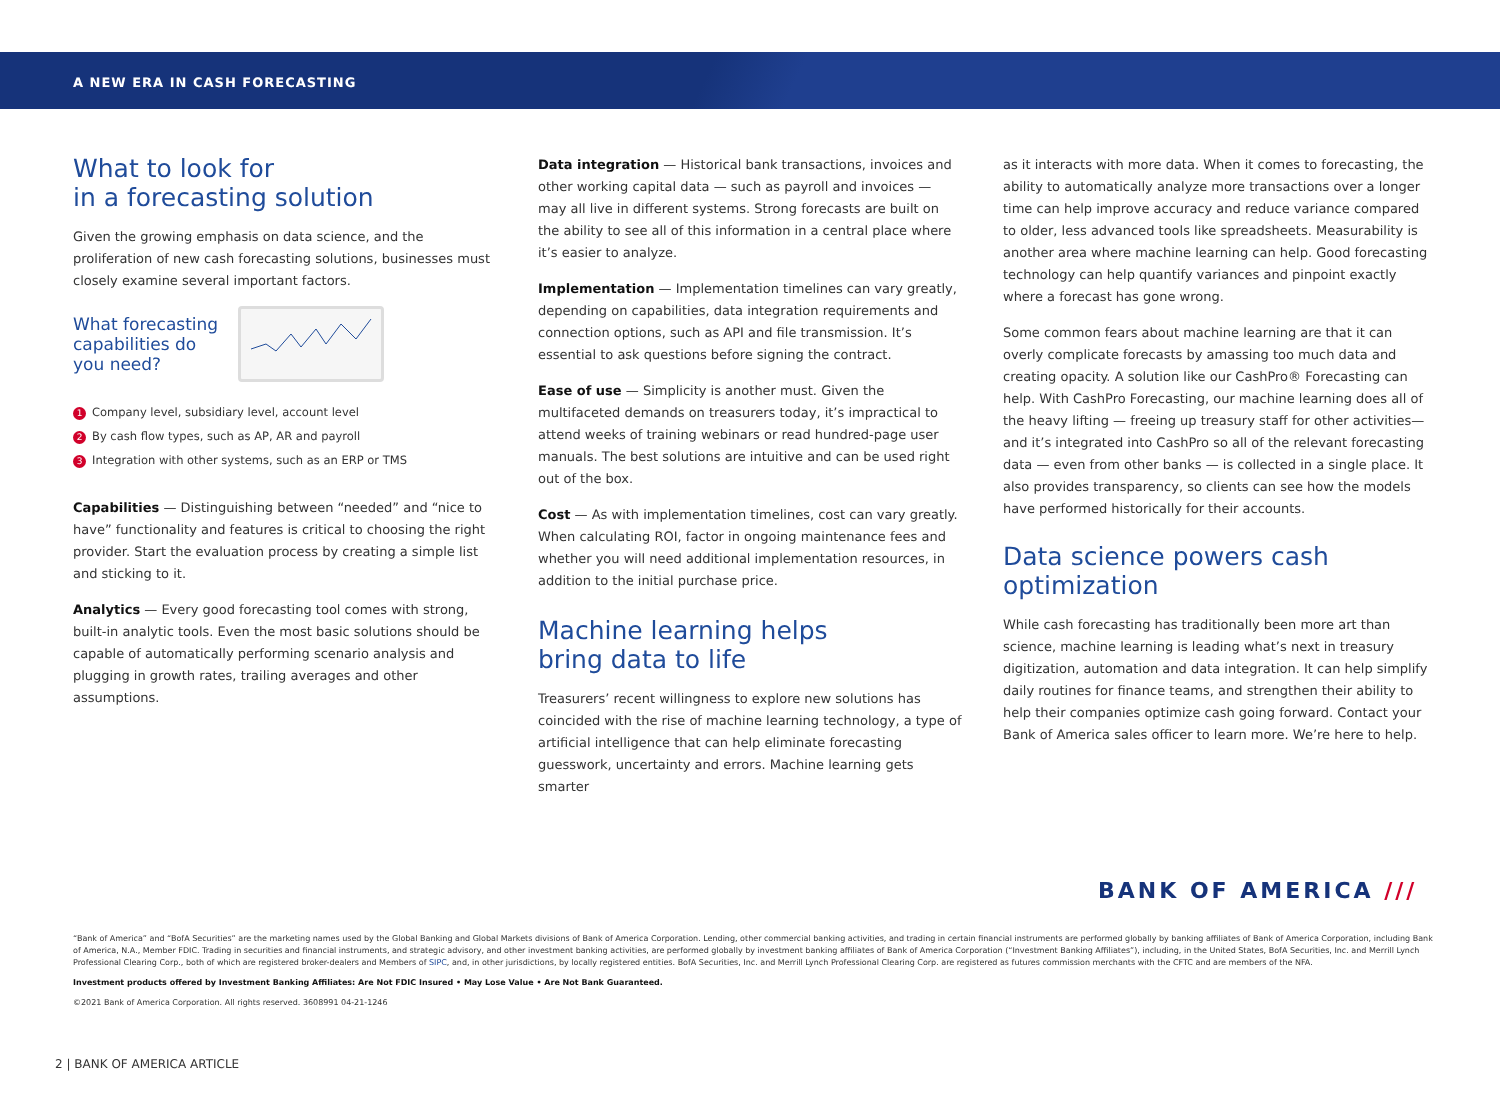A NEW ERA IN CASH FORECASTING
What to look for
in a forecasting solution
Given the growing emphasis on data science, and the proliferation of new cash forecasting solutions, businesses must closely examine several important factors.
What forecasting capabilities do you need?
1 Company level, subsidiary level, account level
2 By cash flow types, such as AP, AR and payroll
3 Integration with other systems, such as an ERP or TMS
Capabilities — Distinguishing between “needed” and “nice to have” functionality and features is critical to choosing the right provider. Start the evaluation process by creating a simple list and sticking to it.
Analytics — Every good forecasting tool comes with strong, built-in analytic tools. Even the most basic solutions should be capable of automatically performing scenario analysis and plugging in growth rates, trailing averages and other assumptions.
Data integration — Historical bank transactions, invoices and other working capital data — such as payroll and invoices — may all live in different systems. Strong forecasts are built on the ability to see all of this information in a central place where it’s easier to analyze.
Implementation — Implementation timelines can vary greatly, depending on capabilities, data integration requirements and connection options, such as API and file transmission. It’s essential to ask questions before signing the contract.
Ease of use — Simplicity is another must. Given the multifaceted demands on treasurers today, it’s impractical to attend weeks of training webinars or read hundred-page user manuals. The best solutions are intuitive and can be used right out of the box.
Cost — As with implementation timelines, cost can vary greatly. When calculating ROI, factor in ongoing maintenance fees and whether you will need additional implementation resources, in addition to the initial purchase price.
Machine learning helps
bring data to life
Treasurers’ recent willingness to explore new solutions has coincided with the rise of machine learning technology, a type of artificial intelligence that can help eliminate forecasting guesswork, uncertainty and errors. Machine learning gets smarter
as it interacts with more data. When it comes to forecasting, the ability to automatically analyze more transactions over a longer time can help improve accuracy and reduce variance compared to older, less advanced tools like spreadsheets. Measurability is another area where machine learning can help. Good forecasting technology can help quantify variances and pinpoint exactly where a forecast has gone wrong.
Some common fears about machine learning are that it can overly complicate forecasts by amassing too much data and creating opacity. A solution like our CashPro® Forecasting can help. With CashPro Forecasting, our machine learning does all of the heavy lifting — freeing up treasury staff for other activities— and it’s integrated into CashPro so all of the relevant forecasting data — even from other banks — is collected in a single place. It also provides transparency, so clients can see how the models have performed historically for their accounts.
Data science powers cash optimization
While cash forecasting has traditionally been more art than science, machine learning is leading what’s next in treasury digitization, automation and data integration. It can help simplify daily routines for finance teams, and strengthen their ability to help their companies optimize cash going forward. Contact your Bank of America sales officer to learn more. We’re here to help.
BANK OF AMERICA ///
“Bank of America” and “BofA Securities” are the marketing names used by the Global Banking and Global Markets divisions of Bank of America Corporation. Lending, other commercial banking activities, and trading in certain financial instruments are performed globally by banking affiliates of Bank of America Corporation, including Bank of America, N.A., Member FDIC. Trading in securities and financial instruments, and strategic advisory, and other investment banking activities, are performed globally by investment banking affiliates of Bank of America Corporation (“Investment Banking Affiliates”), including, in the United States, BofA Securities, Inc. and Merrill Lynch Professional Clearing Corp., both of which are registered broker-dealers and Members of SIPC, and, in other jurisdictions, by locally registered entities. BofA Securities, Inc. and Merrill Lynch Professional Clearing Corp. are registered as futures commission merchants with the CFTC and are members of the NFA.
Investment products offered by Investment Banking Affiliates: Are Not FDIC Insured • May Lose Value • Are Not Bank Guaranteed.
©2021 Bank of America Corporation. All rights reserved. 3608991 04-21-1246
2 | BANK OF AMERICA ARTICLE